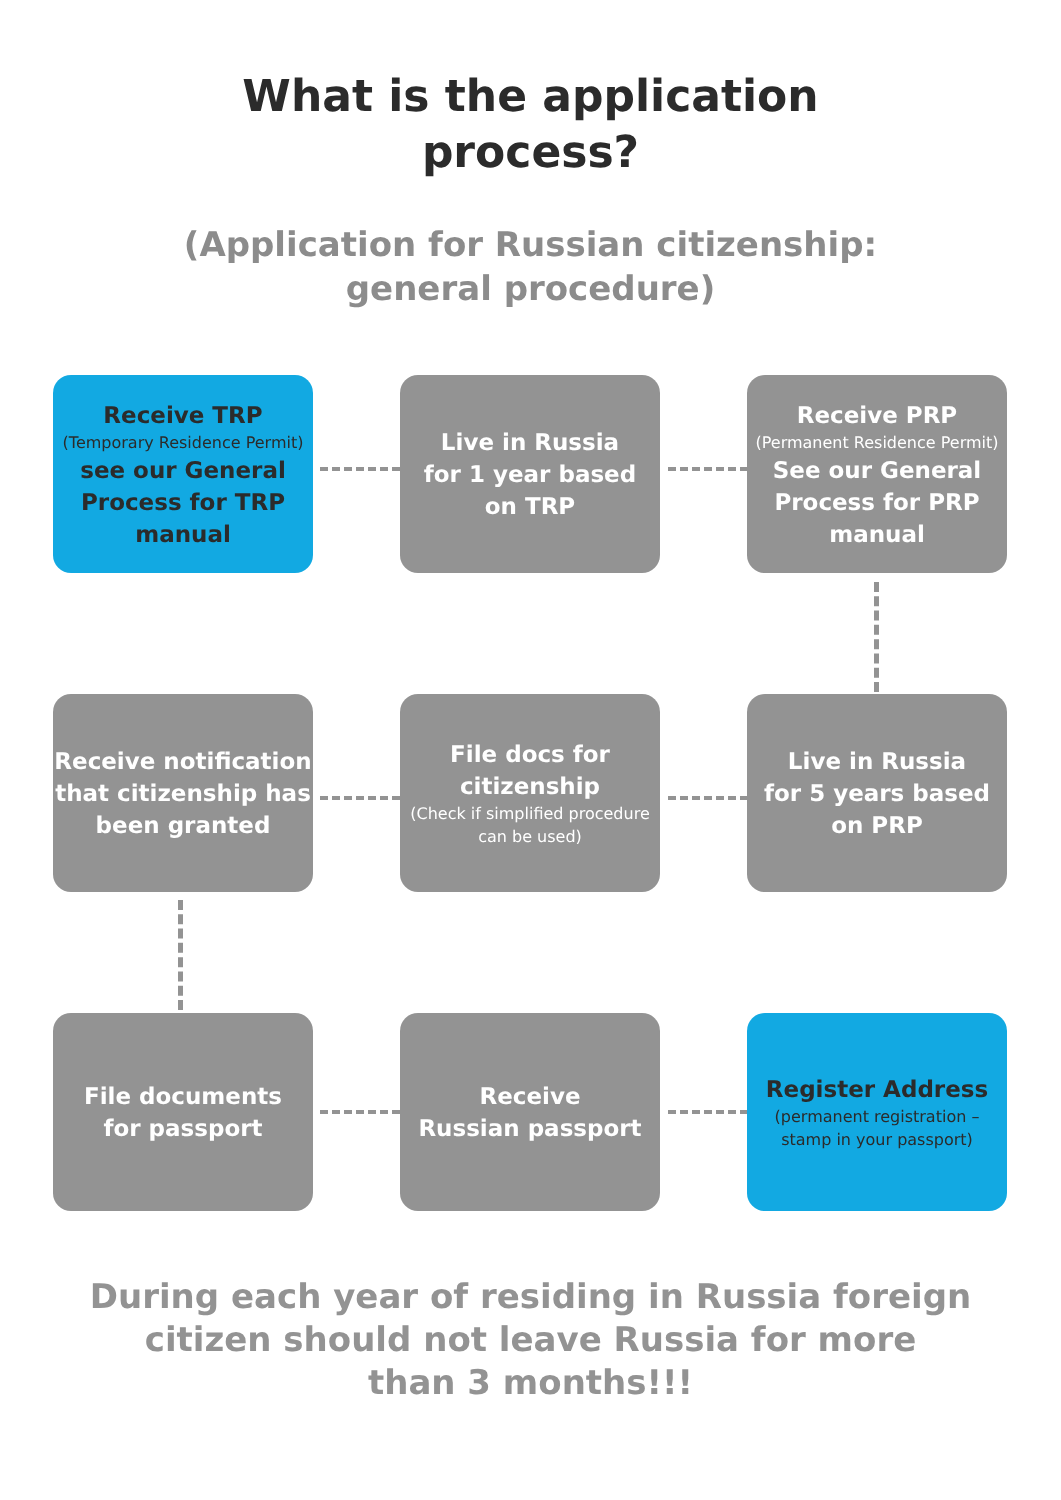What is the application
process?
(Application for Russian citizenship:
general procedure)
Receive TRP
(Temporary Residence Permit)
see our General Process for TRP manual
Live in Russia
for 1 year based
on TRP
Receive PRP
(Permanent Residence Permit)
See our General Process for PRP manual
Receive notification that citizenship has been granted
File docs for citizenship
(Check if simplified procedure can be used)
Live in Russia
for 5 years based
on PRP
File documents
for passport
Receive
Russian passport
Register Address
(permanent registration – stamp in your passport)
During each year of residing in Russia foreign
citizen should not leave Russia for more
than 3 months!!!